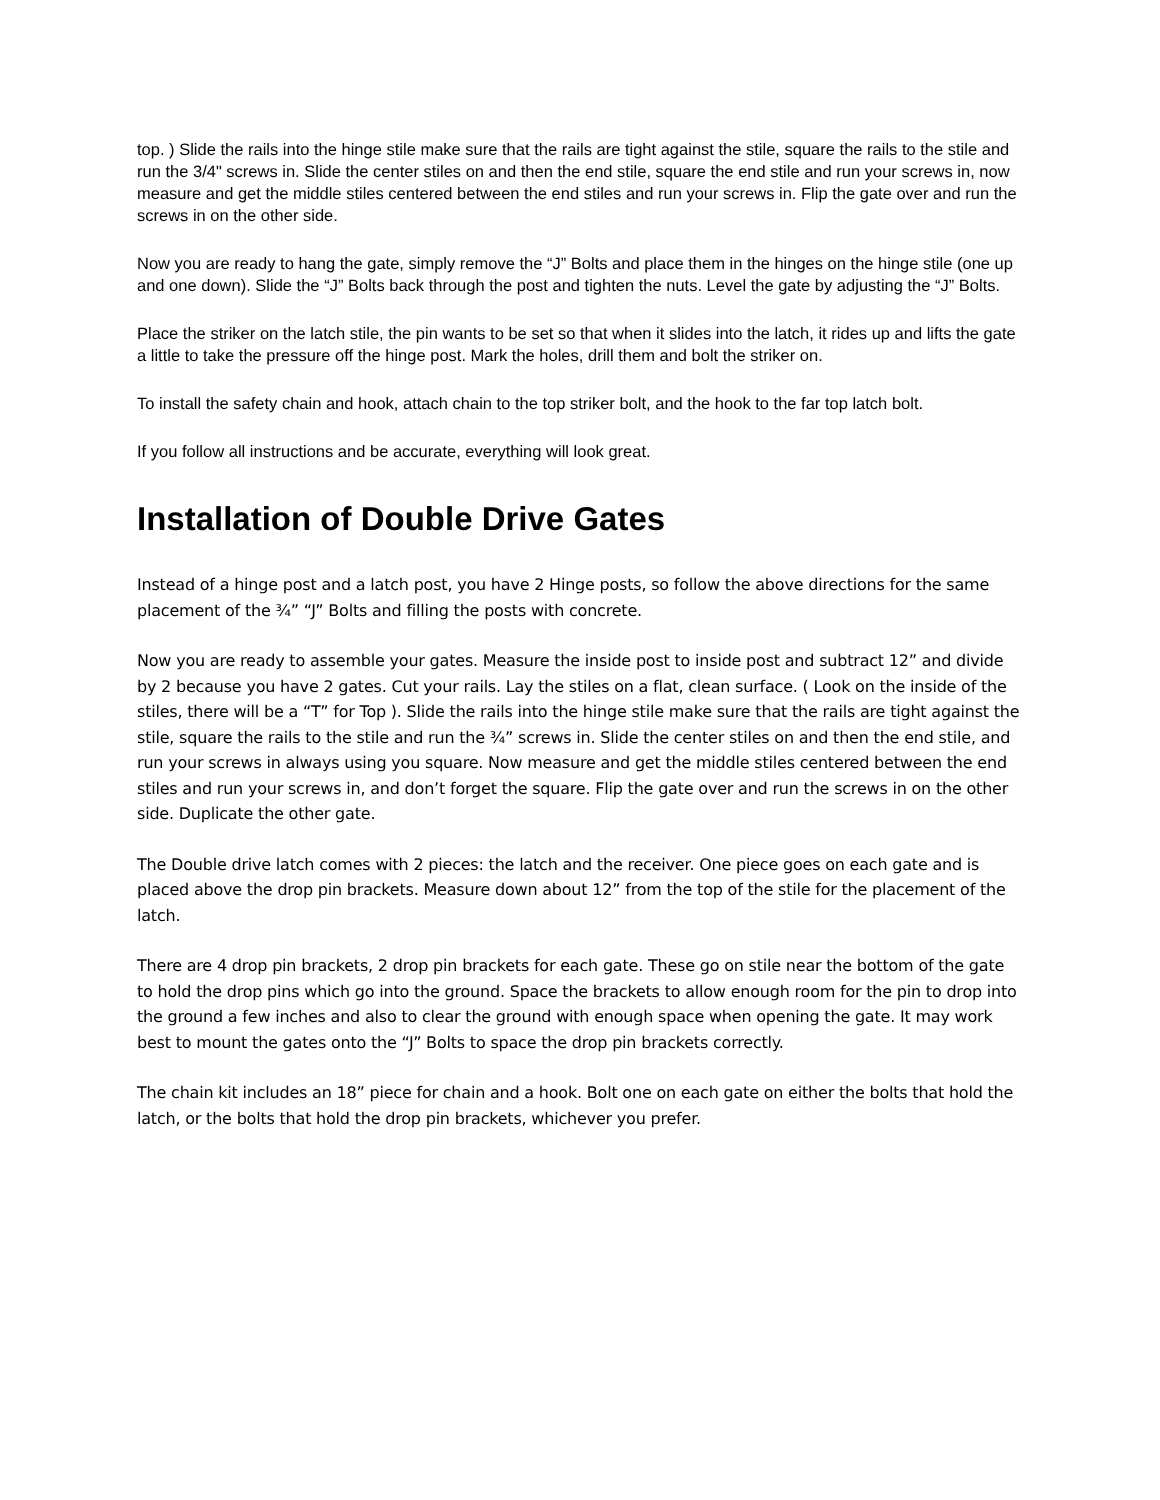top. ) Slide the rails into the hinge stile make sure that the rails are tight against the stile, square the rails to the stile and run the 3/4" screws in. Slide the center stiles on and then the end stile, square the end stile and run your screws in, now measure and get the middle stiles centered between the end stiles and run your screws in. Flip the gate over and run the screws in on the other side.
Now you are ready to hang the gate, simply remove the “J” Bolts and place them in the hinges on the hinge stile (one up and one down). Slide the “J” Bolts back through the post and tighten the nuts. Level the gate by adjusting the “J” Bolts.
Place the striker on the latch stile, the pin wants to be set so that when it slides into the latch, it rides up and lifts the gate a little to take the pressure off the hinge post. Mark the holes, drill them and bolt the striker on.
To install the safety chain and hook, attach chain to the top striker bolt, and the hook to the far top latch bolt.
If you follow all instructions and be accurate, everything will look great.
Installation of Double Drive Gates
Instead of a hinge post and a latch post, you have 2 Hinge posts, so follow the above directions for the same placement of the ¾” “J” Bolts and filling the posts with concrete.
Now you are ready to assemble your gates. Measure the inside post to inside post and subtract 12” and divide by 2 because you have 2 gates. Cut your rails. Lay the stiles on a flat, clean surface. ( Look on the inside of the stiles, there will be a “T” for Top ). Slide the rails into the hinge stile make sure that the rails are tight against the stile, square the rails to the stile and run the ¾” screws in. Slide the center stiles on and then the end stile, and run your screws in always using you square. Now measure and get the middle stiles centered between the end stiles and run your screws in, and don’t forget the square. Flip the gate over and run the screws in on the other side. Duplicate the other gate.
The Double drive latch comes with 2 pieces: the latch and the receiver. One piece goes on each gate and is placed above the drop pin brackets. Measure down about 12” from the top of the stile for the placement of the latch.
There are 4 drop pin brackets, 2 drop pin brackets for each gate. These go on stile near the bottom of the gate to hold the drop pins which go into the ground. Space the brackets to allow enough room for the pin to drop into the ground a few inches and also to clear the ground with enough space when opening the gate. It may work best to mount the gates onto the “J” Bolts to space the drop pin brackets correctly.
The chain kit includes an 18” piece for chain and a hook. Bolt one on each gate on either the bolts that hold the latch, or the bolts that hold the drop pin brackets, whichever you prefer.